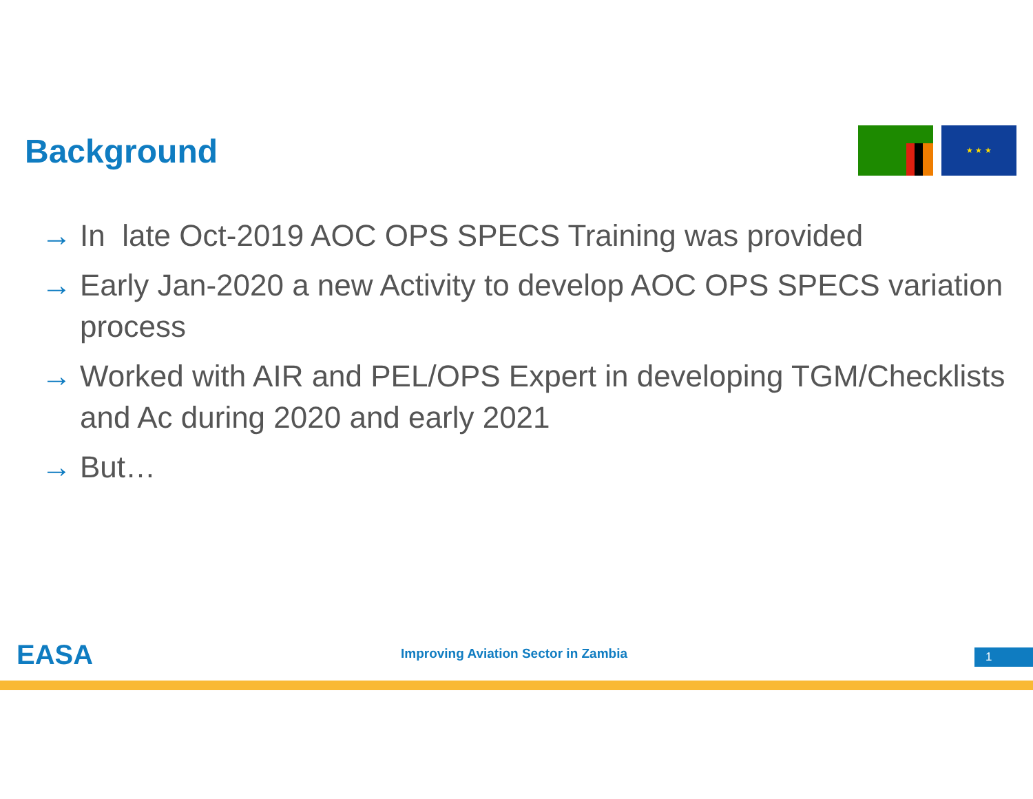Background
★ ★ ★
→ In late Oct-2019 AOC OPS SPECS Training was provided
→ Early Jan-2020 a new Activity to develop AOC OPS SPECS variation process
→ Worked with AIR and PEL/OPS Expert in developing TGM/Checklists and Ac during 2020 and early 2021
→ But…
EASA
Improving Aviation Sector in Zambia
1